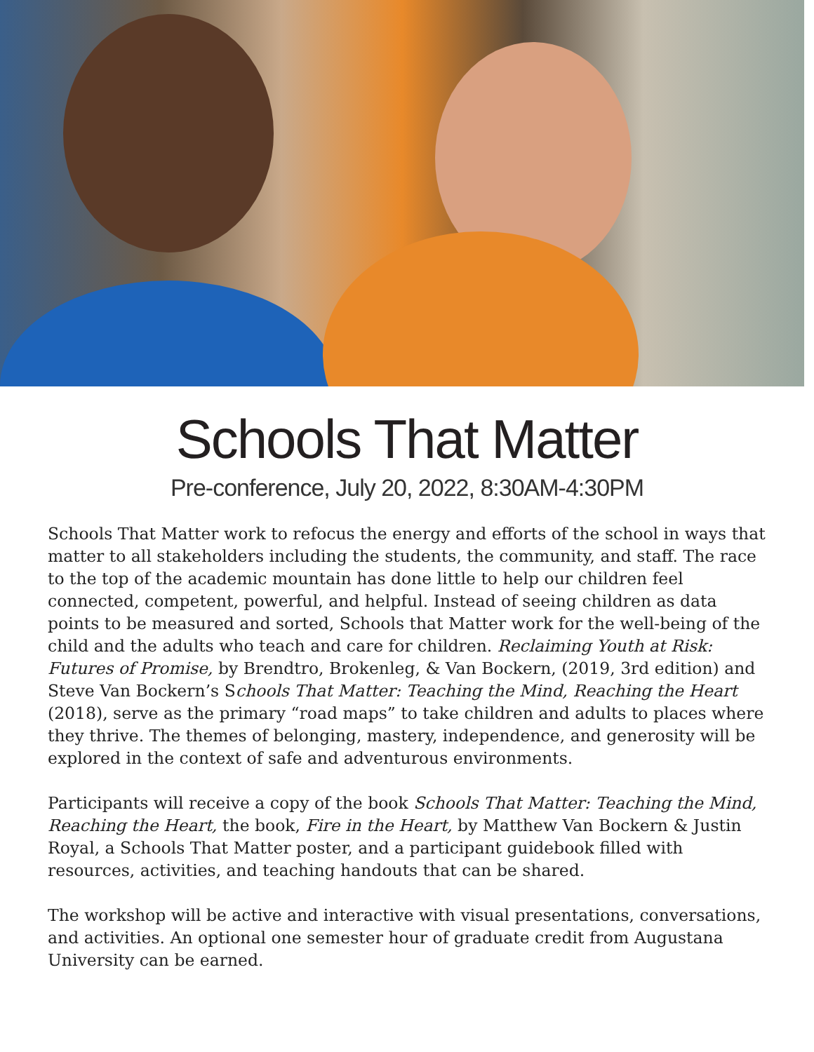Schools That Matter
Pre-conference, July 20, 2022, 8:30AM-4:30PM
Schools That Matter work to refocus the energy and efforts of the school in ways that matter to all stakeholders including the students, the community, and staff. The race to the top of the academic mountain has done little to help our children feel connected, competent, powerful, and helpful. Instead of seeing children as data points to be measured and sorted, Schools that Matter work for the well-being of the child and the adults who teach and care for children. Reclaiming Youth at Risk: Futures of Promise, by Brendtro, Brokenleg, & Van Bockern, (2019, 3rd edition) and Steve Van Bockern’s Schools That Matter: Teaching the Mind, Reaching the Heart (2018), serve as the primary “road maps” to take children and adults to places where they thrive. The themes of belonging, mastery, independence, and generosity will be explored in the context of safe and adventurous environments.
Participants will receive a copy of the book Schools That Matter: Teaching the Mind, Reaching the Heart, the book, Fire in the Heart, by Matthew Van Bockern & Justin Royal, a Schools That Matter poster, and a participant guidebook filled with resources, activities, and teaching handouts that can be shared.
The workshop will be active and interactive with visual presentations, conversations, and activities. An optional one semester hour of graduate credit from Augustana University can be earned.